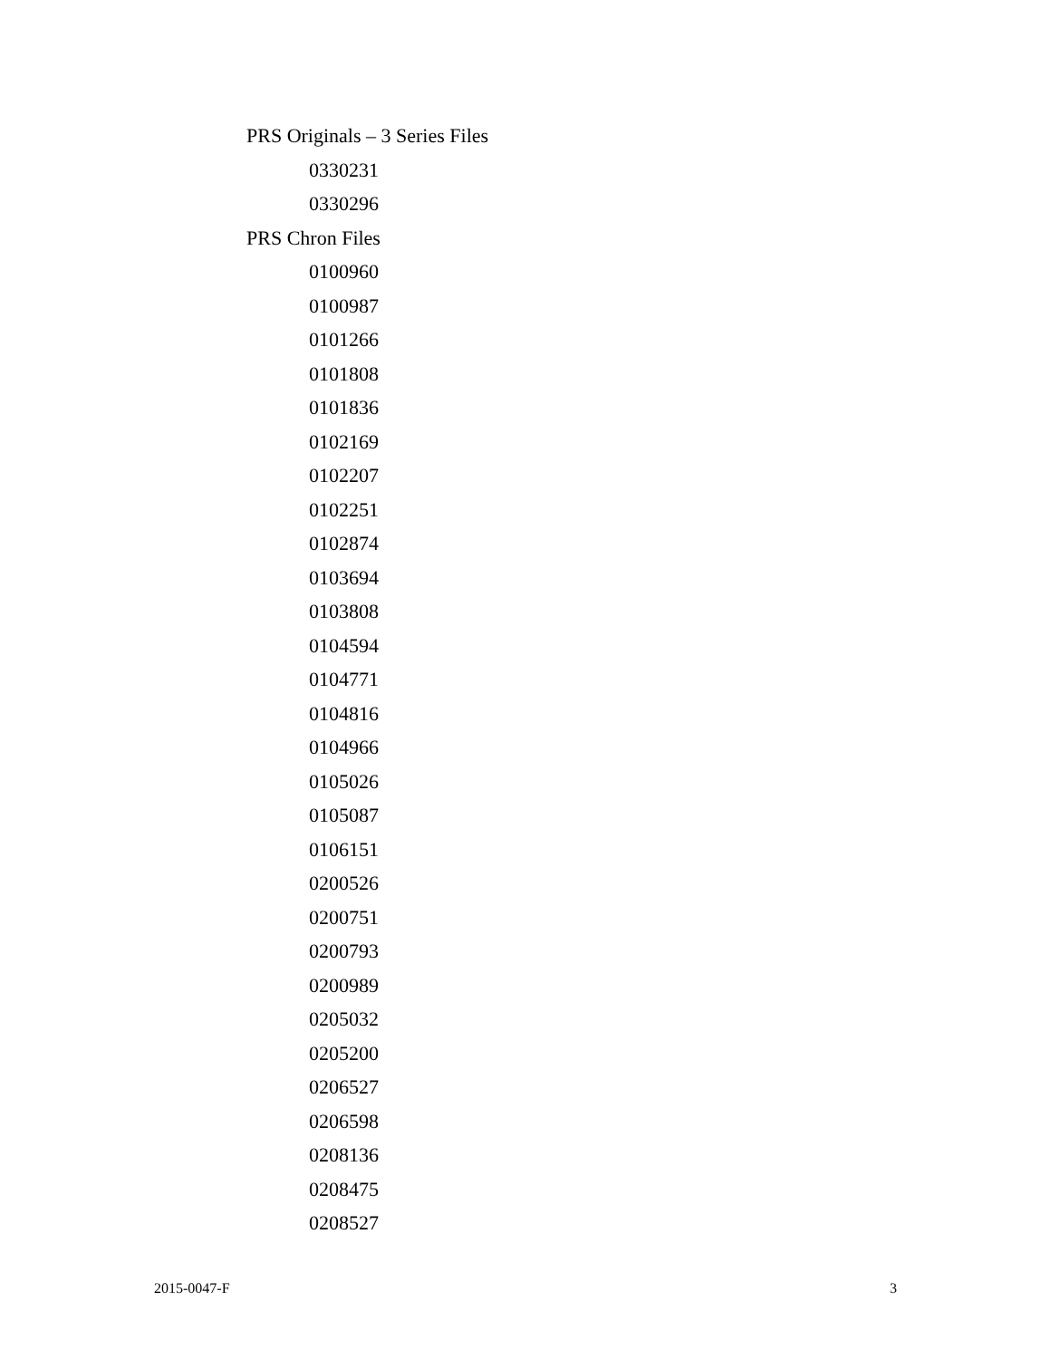PRS Originals – 3 Series Files
0330231
0330296
PRS Chron Files
0100960
0100987
0101266
0101808
0101836
0102169
0102207
0102251
0102874
0103694
0103808
0104594
0104771
0104816
0104966
0105026
0105087
0106151
0200526
0200751
0200793
0200989
0205032
0205200
0206527
0206598
0208136
0208475
0208527
2015-0047-F 3